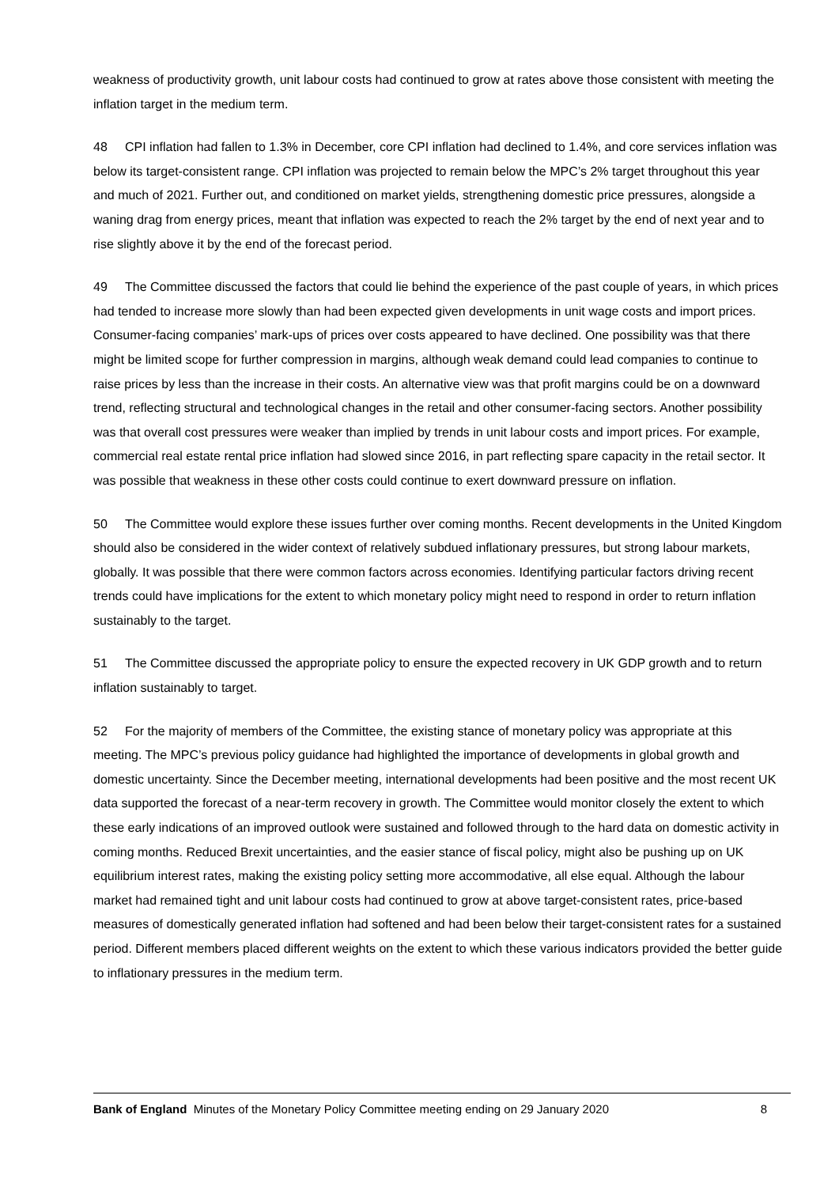weakness of productivity growth, unit labour costs had continued to grow at rates above those consistent with meeting the inflation target in the medium term.
48 CPI inflation had fallen to 1.3% in December, core CPI inflation had declined to 1.4%, and core services inflation was below its target-consistent range. CPI inflation was projected to remain below the MPC’s 2% target throughout this year and much of 2021. Further out, and conditioned on market yields, strengthening domestic price pressures, alongside a waning drag from energy prices, meant that inflation was expected to reach the 2% target by the end of next year and to rise slightly above it by the end of the forecast period.
49 The Committee discussed the factors that could lie behind the experience of the past couple of years, in which prices had tended to increase more slowly than had been expected given developments in unit wage costs and import prices. Consumer-facing companies’ mark-ups of prices over costs appeared to have declined. One possibility was that there might be limited scope for further compression in margins, although weak demand could lead companies to continue to raise prices by less than the increase in their costs. An alternative view was that profit margins could be on a downward trend, reflecting structural and technological changes in the retail and other consumer-facing sectors. Another possibility was that overall cost pressures were weaker than implied by trends in unit labour costs and import prices. For example, commercial real estate rental price inflation had slowed since 2016, in part reflecting spare capacity in the retail sector. It was possible that weakness in these other costs could continue to exert downward pressure on inflation.
50 The Committee would explore these issues further over coming months. Recent developments in the United Kingdom should also be considered in the wider context of relatively subdued inflationary pressures, but strong labour markets, globally. It was possible that there were common factors across economies. Identifying particular factors driving recent trends could have implications for the extent to which monetary policy might need to respond in order to return inflation sustainably to the target.
51 The Committee discussed the appropriate policy to ensure the expected recovery in UK GDP growth and to return inflation sustainably to target.
52 For the majority of members of the Committee, the existing stance of monetary policy was appropriate at this meeting. The MPC’s previous policy guidance had highlighted the importance of developments in global growth and domestic uncertainty. Since the December meeting, international developments had been positive and the most recent UK data supported the forecast of a near-term recovery in growth. The Committee would monitor closely the extent to which these early indications of an improved outlook were sustained and followed through to the hard data on domestic activity in coming months. Reduced Brexit uncertainties, and the easier stance of fiscal policy, might also be pushing up on UK equilibrium interest rates, making the existing policy setting more accommodative, all else equal. Although the labour market had remained tight and unit labour costs had continued to grow at above target-consistent rates, price-based measures of domestically generated inflation had softened and had been below their target-consistent rates for a sustained period. Different members placed different weights on the extent to which these various indicators provided the better guide to inflationary pressures in the medium term.
Bank of England Minutes of the Monetary Policy Committee meeting ending on 29 January 2020 8